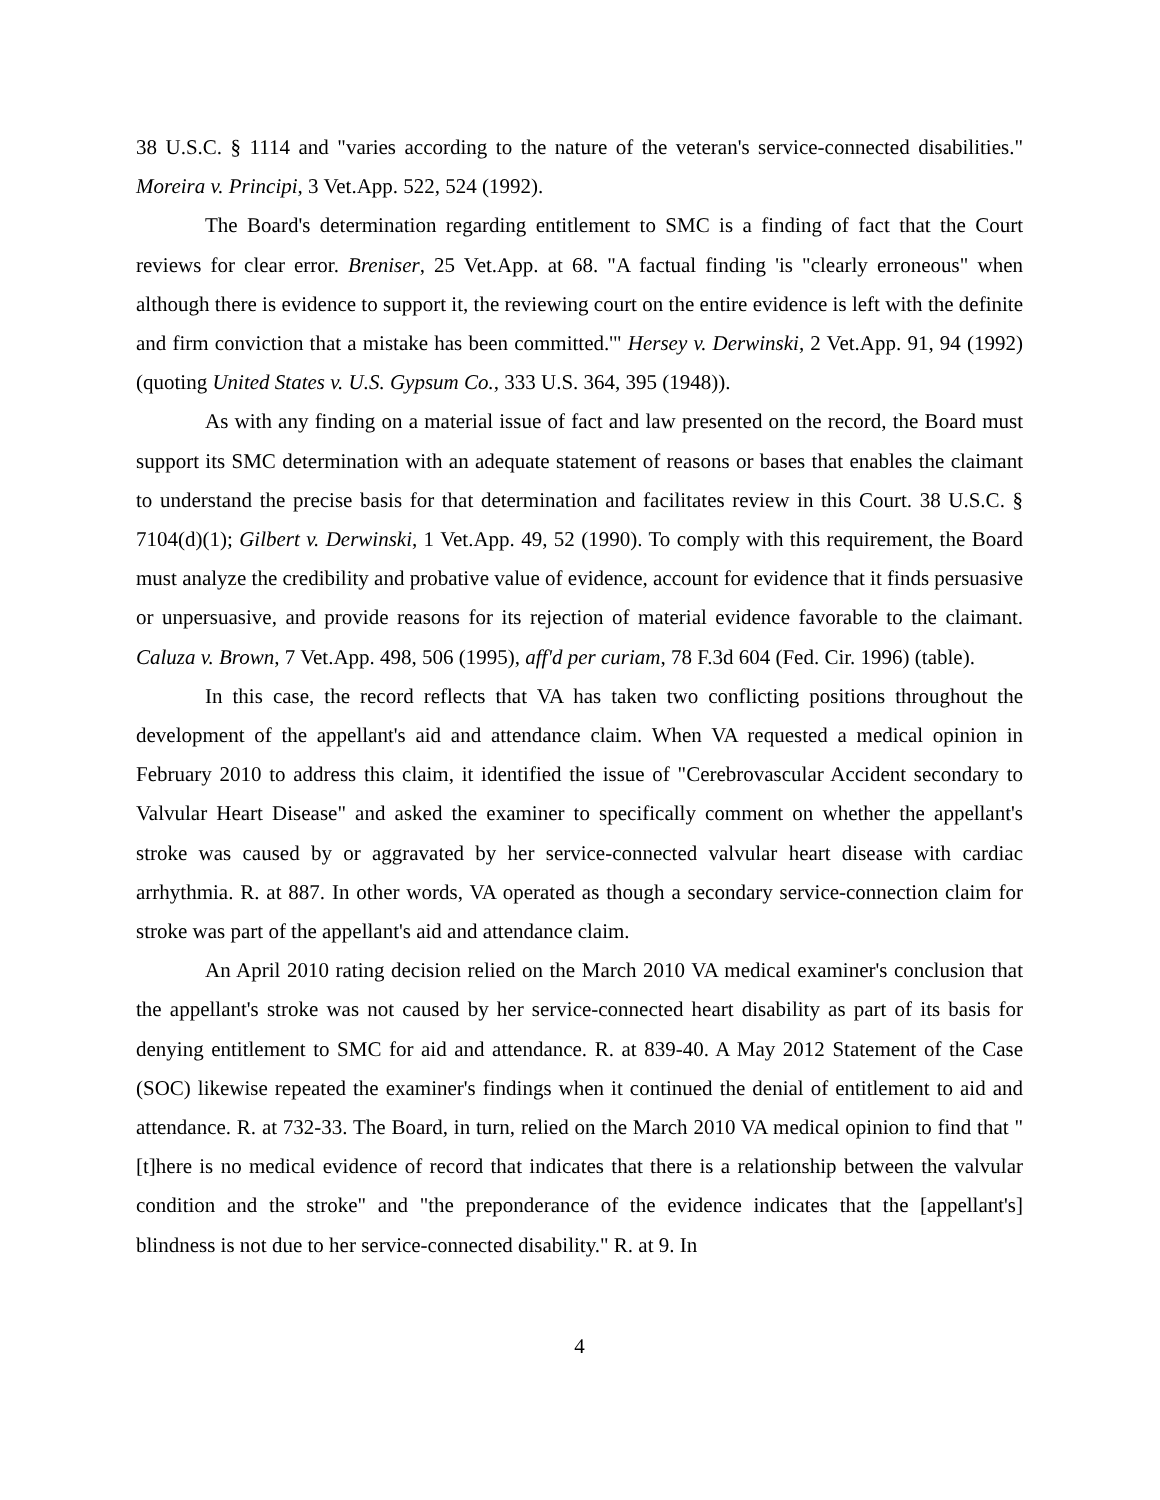38 U.S.C. § 1114 and "varies according to the nature of the veteran's service-connected disabilities." Moreira v. Principi, 3 Vet.App. 522, 524 (1992).
The Board's determination regarding entitlement to SMC is a finding of fact that the Court reviews for clear error. Breniser, 25 Vet.App. at 68. "A factual finding 'is "clearly erroneous" when although there is evidence to support it, the reviewing court on the entire evidence is left with the definite and firm conviction that a mistake has been committed.'" Hersey v. Derwinski, 2 Vet.App. 91, 94 (1992) (quoting United States v. U.S. Gypsum Co., 333 U.S. 364, 395 (1948)).
As with any finding on a material issue of fact and law presented on the record, the Board must support its SMC determination with an adequate statement of reasons or bases that enables the claimant to understand the precise basis for that determination and facilitates review in this Court. 38 U.S.C. § 7104(d)(1); Gilbert v. Derwinski, 1 Vet.App. 49, 52 (1990). To comply with this requirement, the Board must analyze the credibility and probative value of evidence, account for evidence that it finds persuasive or unpersuasive, and provide reasons for its rejection of material evidence favorable to the claimant. Caluza v. Brown, 7 Vet.App. 498, 506 (1995), aff'd per curiam, 78 F.3d 604 (Fed. Cir. 1996) (table).
In this case, the record reflects that VA has taken two conflicting positions throughout the development of the appellant's aid and attendance claim. When VA requested a medical opinion in February 2010 to address this claim, it identified the issue of "Cerebrovascular Accident secondary to Valvular Heart Disease" and asked the examiner to specifically comment on whether the appellant's stroke was caused by or aggravated by her service-connected valvular heart disease with cardiac arrhythmia. R. at 887. In other words, VA operated as though a secondary service-connection claim for stroke was part of the appellant's aid and attendance claim.
An April 2010 rating decision relied on the March 2010 VA medical examiner's conclusion that the appellant's stroke was not caused by her service-connected heart disability as part of its basis for denying entitlement to SMC for aid and attendance. R. at 839-40. A May 2012 Statement of the Case (SOC) likewise repeated the examiner's findings when it continued the denial of entitlement to aid and attendance. R. at 732-33. The Board, in turn, relied on the March 2010 VA medical opinion to find that "[t]here is no medical evidence of record that indicates that there is a relationship between the valvular condition and the stroke" and "the preponderance of the evidence indicates that the [appellant's] blindness is not due to her service-connected disability." R. at 9. In
4